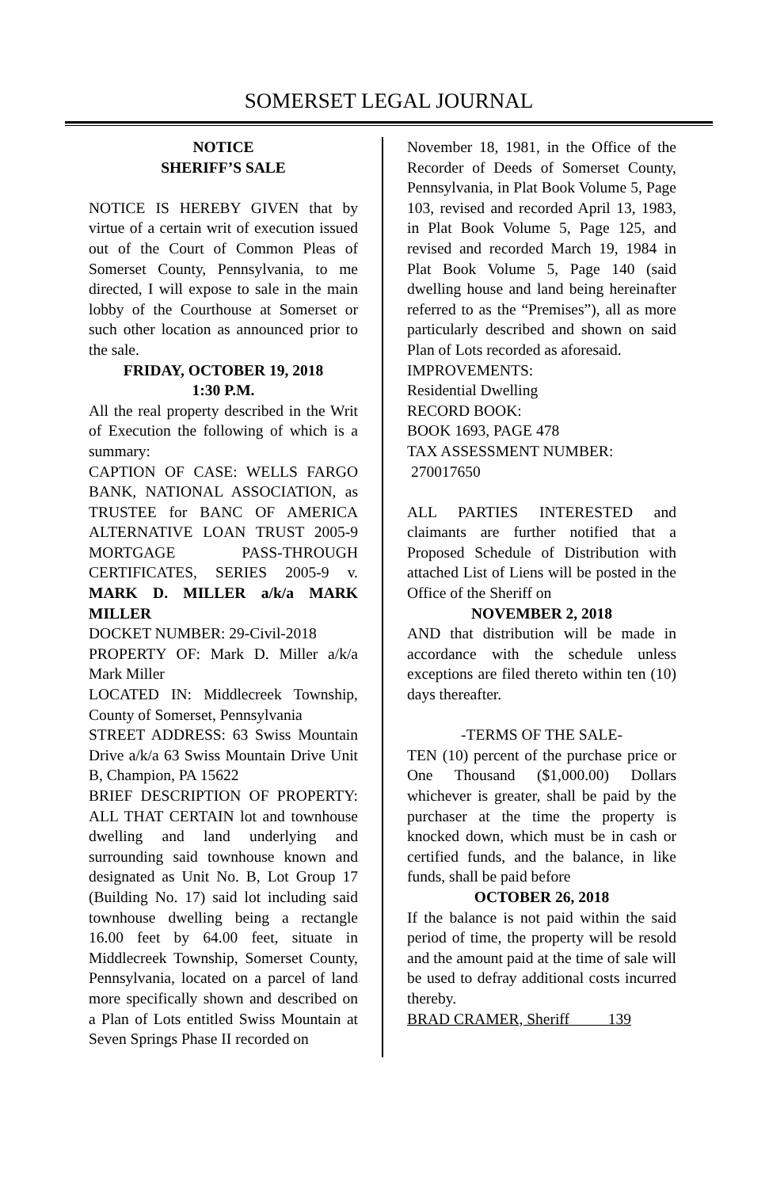SOMERSET LEGAL JOURNAL
NOTICE
SHERIFF’S SALE
NOTICE IS HEREBY GIVEN that by virtue of a certain writ of execution issued out of the Court of Common Pleas of Somerset County, Pennsylvania, to me directed, I will expose to sale in the main lobby of the Courthouse at Somerset or such other location as announced prior to the sale.
FRIDAY, OCTOBER 19, 2018
1:30 P.M.
All the real property described in the Writ of Execution the following of which is a summary:
CAPTION OF CASE: WELLS FARGO BANK, NATIONAL ASSOCIATION, as TRUSTEE for BANC OF AMERICA ALTERNATIVE LOAN TRUST 2005-9 MORTGAGE PASS-THROUGH CERTIFICATES, SERIES 2005-9 v. MARK D. MILLER a/k/a MARK MILLER
DOCKET NUMBER: 29-Civil-2018
PROPERTY OF: Mark D. Miller a/k/a Mark Miller
LOCATED IN: Middlecreek Township, County of Somerset, Pennsylvania
STREET ADDRESS: 63 Swiss Mountain Drive a/k/a 63 Swiss Mountain Drive Unit B, Champion, PA 15622
BRIEF DESCRIPTION OF PROPERTY: ALL THAT CERTAIN lot and townhouse dwelling and land underlying and surrounding said townhouse known and designated as Unit No. B, Lot Group 17 (Building No. 17) said lot including said townhouse dwelling being a rectangle 16.00 feet by 64.00 feet, situate in Middlecreek Township, Somerset County, Pennsylvania, located on a parcel of land more specifically shown and described on a Plan of Lots entitled Swiss Mountain at Seven Springs Phase II recorded on
November 18, 1981, in the Office of the Recorder of Deeds of Somerset County, Pennsylvania, in Plat Book Volume 5, Page 103, revised and recorded April 13, 1983, in Plat Book Volume 5, Page 125, and revised and recorded March 19, 1984 in Plat Book Volume 5, Page 140 (said dwelling house and land being hereinafter referred to as the “Premises”), all as more particularly described and shown on said Plan of Lots recorded as aforesaid.
IMPROVEMENTS:
Residential Dwelling
RECORD BOOK:
BOOK 1693, PAGE 478
TAX ASSESSMENT NUMBER:
270017650
ALL PARTIES INTERESTED and claimants are further notified that a Proposed Schedule of Distribution with attached List of Liens will be posted in the Office of the Sheriff on
NOVEMBER 2, 2018
AND that distribution will be made in accordance with the schedule unless exceptions are filed thereto within ten (10) days thereafter.
-TERMS OF THE SALE-
TEN (10) percent of the purchase price or One Thousand ($1,000.00) Dollars whichever is greater, shall be paid by the purchaser at the time the property is knocked down, which must be in cash or certified funds, and the balance, in like funds, shall be paid before
OCTOBER 26, 2018
If the balance is not paid within the said period of time, the property will be resold and the amount paid at the time of sale will be used to defray additional costs incurred thereby.
BRAD CRAMER, Sheriff 139